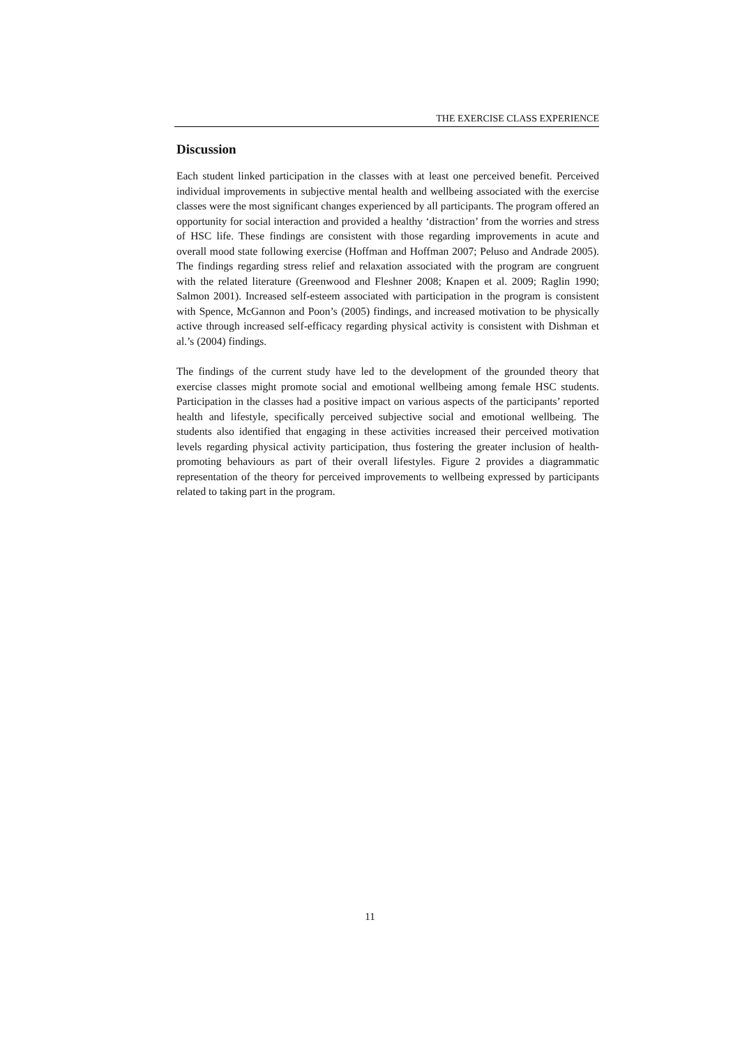THE EXERCISE CLASS EXPERIENCE
Discussion
Each student linked participation in the classes with at least one perceived benefit. Perceived individual improvements in subjective mental health and wellbeing associated with the exercise classes were the most significant changes experienced by all participants. The program offered an opportunity for social interaction and provided a healthy ‘distraction’ from the worries and stress of HSC life. These findings are consistent with those regarding improvements in acute and overall mood state following exercise (Hoffman and Hoffman 2007; Peluso and Andrade 2005). The findings regarding stress relief and relaxation associated with the program are congruent with the related literature (Greenwood and Fleshner 2008; Knapen et al. 2009; Raglin 1990; Salmon 2001). Increased self-esteem associated with participation in the program is consistent with Spence, McGannon and Poon’s (2005) findings, and increased motivation to be physically active through increased self-efficacy regarding physical activity is consistent with Dishman et al.’s (2004) findings.
The findings of the current study have led to the development of the grounded theory that exercise classes might promote social and emotional wellbeing among female HSC students. Participation in the classes had a positive impact on various aspects of the participants’ reported health and lifestyle, specifically perceived subjective social and emotional wellbeing. The students also identified that engaging in these activities increased their perceived motivation levels regarding physical activity participation, thus fostering the greater inclusion of health-promoting behaviours as part of their overall lifestyles. Figure 2 provides a diagrammatic representation of the theory for perceived improvements to wellbeing expressed by participants related to taking part in the program.
11